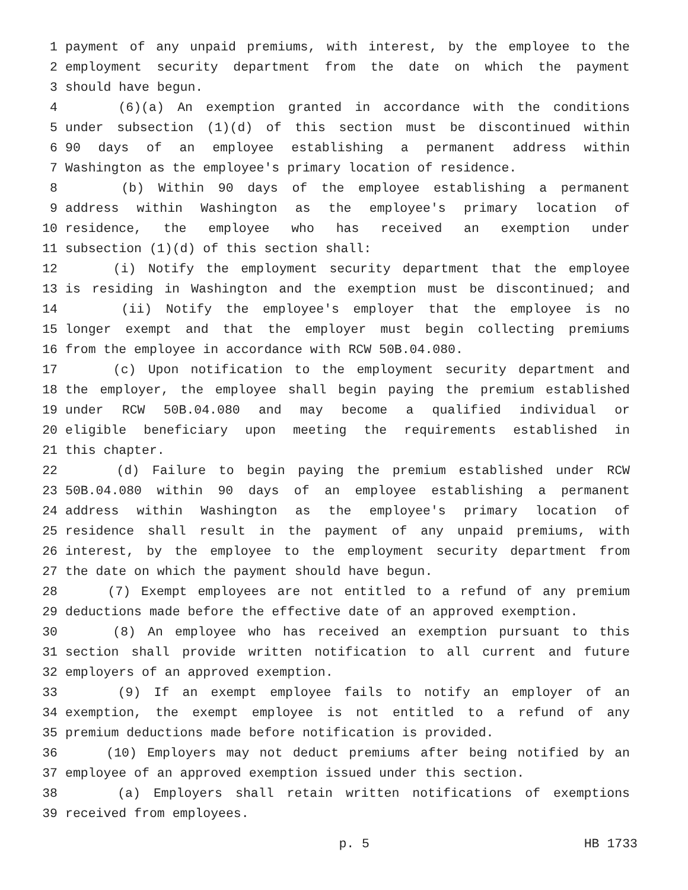1 payment of any unpaid premiums, with interest, by the employee to the
2 employment security department from the date on which the payment
3 should have begun.
4 (6)(a) An exemption granted in accordance with the conditions
5 under subsection (1)(d) of this section must be discontinued within
6 90 days of an employee establishing a permanent address within
7 Washington as the employee's primary location of residence.
8 (b) Within 90 days of the employee establishing a permanent
9 address within Washington as the employee's primary location of
10 residence, the employee who has received an exemption under
11 subsection (1)(d) of this section shall:
12 (i) Notify the employment security department that the employee
13 is residing in Washington and the exemption must be discontinued; and
14 (ii) Notify the employee's employer that the employee is no
15 longer exempt and that the employer must begin collecting premiums
16 from the employee in accordance with RCW 50B.04.080.
17 (c) Upon notification to the employment security department and
18 the employer, the employee shall begin paying the premium established
19 under RCW 50B.04.080 and may become a qualified individual or
20 eligible beneficiary upon meeting the requirements established in
21 this chapter.
22 (d) Failure to begin paying the premium established under RCW
23 50B.04.080 within 90 days of an employee establishing a permanent
24 address within Washington as the employee's primary location of
25 residence shall result in the payment of any unpaid premiums, with
26 interest, by the employee to the employment security department from
27 the date on which the payment should have begun.
28 (7) Exempt employees are not entitled to a refund of any premium
29 deductions made before the effective date of an approved exemption.
30 (8) An employee who has received an exemption pursuant to this
31 section shall provide written notification to all current and future
32 employers of an approved exemption.
33 (9) If an exempt employee fails to notify an employer of an
34 exemption, the exempt employee is not entitled to a refund of any
35 premium deductions made before notification is provided.
36 (10) Employers may not deduct premiums after being notified by an
37 employee of an approved exemption issued under this section.
38 (a) Employers shall retain written notifications of exemptions
39 received from employees.
p. 5 HB 1733